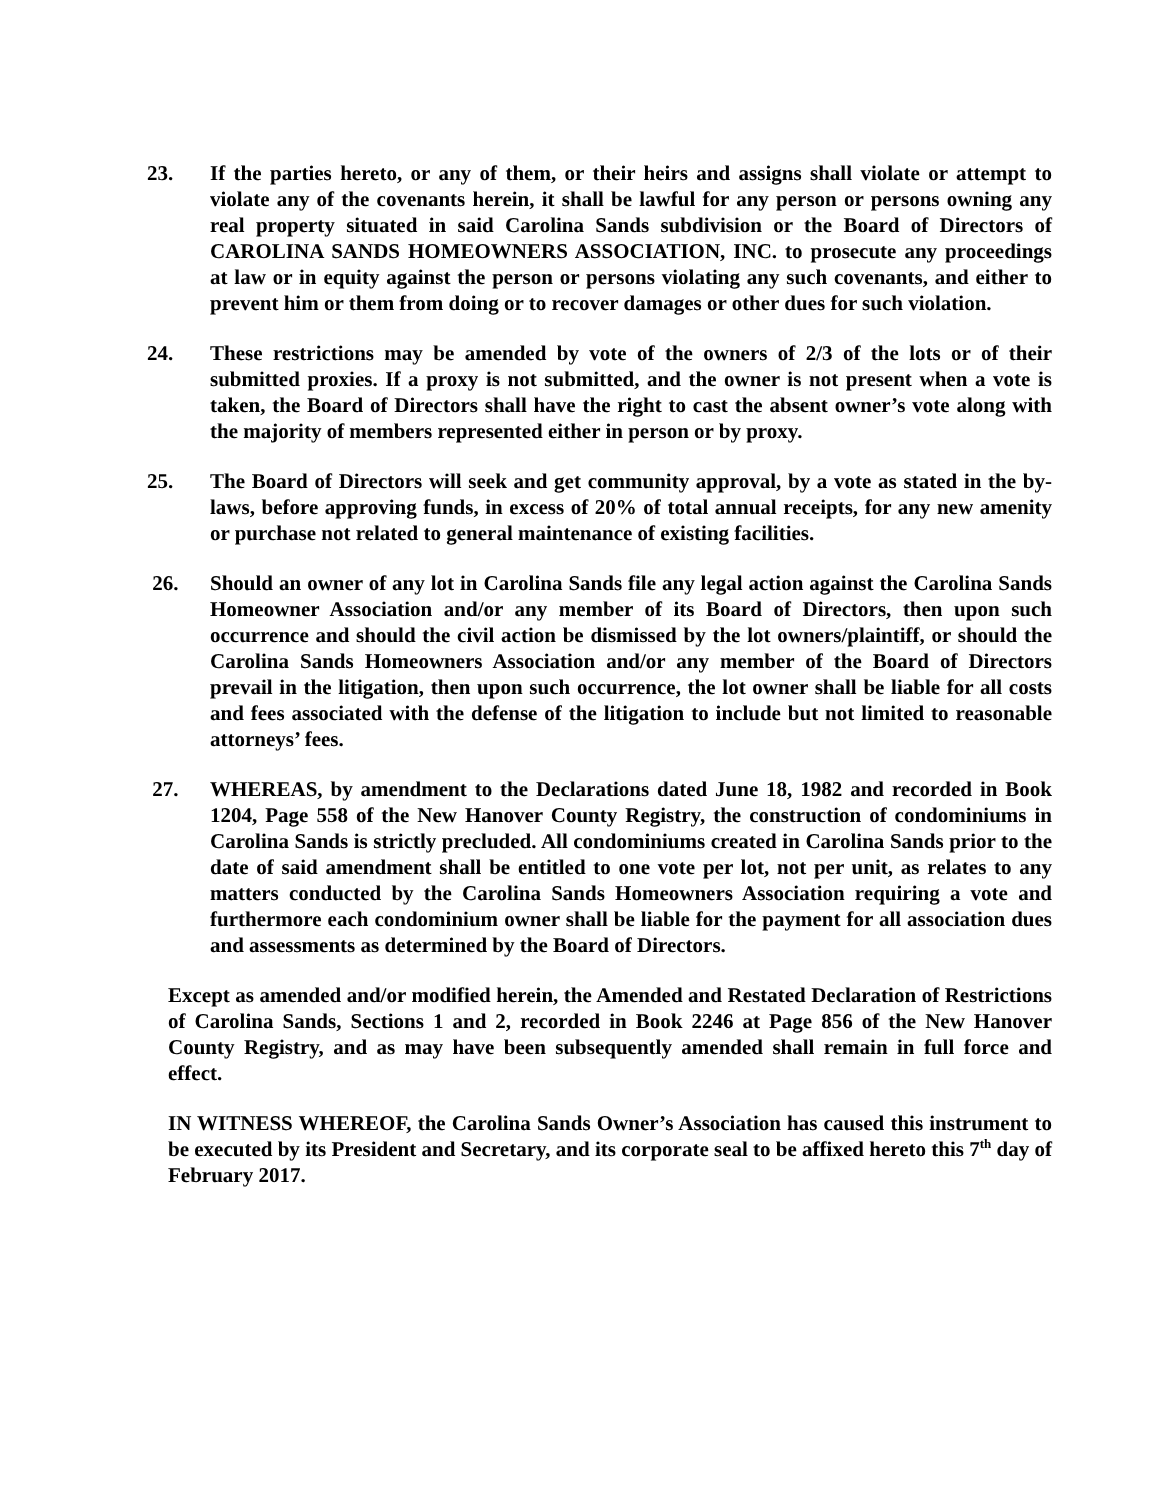23. If the parties hereto, or any of them, or their heirs and assigns shall violate or attempt to violate any of the covenants herein, it shall be lawful for any person or persons owning any real property situated in said Carolina Sands subdivision or the Board of Directors of CAROLINA SANDS HOMEOWNERS ASSOCIATION, INC. to prosecute any proceedings at law or in equity against the person or persons violating any such covenants, and either to prevent him or them from doing or to recover damages or other dues for such violation.
24. These restrictions may be amended by vote of the owners of 2/3 of the lots or of their submitted proxies. If a proxy is not submitted, and the owner is not present when a vote is taken, the Board of Directors shall have the right to cast the absent owner’s vote along with the majority of members represented either in person or by proxy.
25. The Board of Directors will seek and get community approval, by a vote as stated in the by-laws, before approving funds, in excess of 20% of total annual receipts, for any new amenity or purchase not related to general maintenance of existing facilities.
26. Should an owner of any lot in Carolina Sands file any legal action against the Carolina Sands Homeowner Association and/or any member of its Board of Directors, then upon such occurrence and should the civil action be dismissed by the lot owners/plaintiff, or should the Carolina Sands Homeowners Association and/or any member of the Board of Directors prevail in the litigation, then upon such occurrence, the lot owner shall be liable for all costs and fees associated with the defense of the litigation to include but not limited to reasonable attorneys’ fees.
27. WHEREAS, by amendment to the Declarations dated June 18, 1982 and recorded in Book 1204, Page 558 of the New Hanover County Registry, the construction of condominiums in Carolina Sands is strictly precluded. All condominiums created in Carolina Sands prior to the date of said amendment shall be entitled to one vote per lot, not per unit, as relates to any matters conducted by the Carolina Sands Homeowners Association requiring a vote and furthermore each condominium owner shall be liable for the payment for all association dues and assessments as determined by the Board of Directors.
Except as amended and/or modified herein, the Amended and Restated Declaration of Restrictions of Carolina Sands, Sections 1 and 2, recorded in Book 2246 at Page 856 of the New Hanover County Registry, and as may have been subsequently amended shall remain in full force and effect.
IN WITNESS WHEREOF, the Carolina Sands Owner’s Association has caused this instrument to be executed by its President and Secretary, and its corporate seal to be affixed hereto this 7<sup>th</sup> day of February 2017.